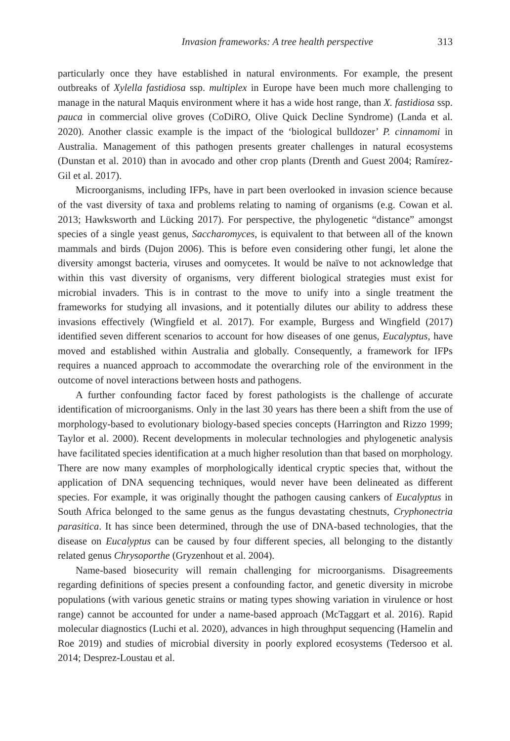Invasion frameworks: A tree health perspective 313
particularly once they have established in natural environments. For example, the present outbreaks of Xylella fastidiosa ssp. multiplex in Europe have been much more challenging to manage in the natural Maquis environment where it has a wide host range, than X. fastidiosa ssp. pauca in commercial olive groves (CoDiRO, Olive Quick Decline Syndrome) (Landa et al. 2020). Another classic example is the impact of the ‘biological bulldozer’ P. cinnamomi in Australia. Management of this pathogen presents greater challenges in natural ecosystems (Dunstan et al. 2010) than in avocado and other crop plants (Drenth and Guest 2004; Ramírez-Gil et al. 2017).
Microorganisms, including IFPs, have in part been overlooked in invasion science because of the vast diversity of taxa and problems relating to naming of organisms (e.g. Cowan et al. 2013; Hawksworth and Lücking 2017). For perspective, the phylogenetic “distance” amongst species of a single yeast genus, Saccharomyces, is equivalent to that between all of the known mammals and birds (Dujon 2006). This is before even considering other fungi, let alone the diversity amongst bacteria, viruses and oomycetes. It would be naïve to not acknowledge that within this vast diversity of organisms, very different biological strategies must exist for microbial invaders. This is in contrast to the move to unify into a single treatment the frameworks for studying all invasions, and it potentially dilutes our ability to address these invasions effectively (Wingfield et al. 2017). For example, Burgess and Wingfield (2017) identified seven different scenarios to account for how diseases of one genus, Eucalyptus, have moved and established within Australia and globally. Consequently, a framework for IFPs requires a nuanced approach to accommodate the overarching role of the environment in the outcome of novel interactions between hosts and pathogens.
A further confounding factor faced by forest pathologists is the challenge of accurate identification of microorganisms. Only in the last 30 years has there been a shift from the use of morphology-based to evolutionary biology-based species concepts (Harrington and Rizzo 1999; Taylor et al. 2000). Recent developments in molecular technologies and phylogenetic analysis have facilitated species identification at a much higher resolution than that based on morphology. There are now many examples of morphologically identical cryptic species that, without the application of DNA sequencing techniques, would never have been delineated as different species. For example, it was originally thought the pathogen causing cankers of Eucalyptus in South Africa belonged to the same genus as the fungus devastating chestnuts, Cryphonectria parasitica. It has since been determined, through the use of DNA-based technologies, that the disease on Eucalyptus can be caused by four different species, all belonging to the distantly related genus Chrysoporthe (Gryzenhout et al. 2004).
Name-based biosecurity will remain challenging for microorganisms. Disagreements regarding definitions of species present a confounding factor, and genetic diversity in microbe populations (with various genetic strains or mating types showing variation in virulence or host range) cannot be accounted for under a name-based approach (McTaggart et al. 2016). Rapid molecular diagnostics (Luchi et al. 2020), advances in high throughput sequencing (Hamelin and Roe 2019) and studies of microbial diversity in poorly explored ecosystems (Tedersoo et al. 2014; Desprez-Loustau et al.